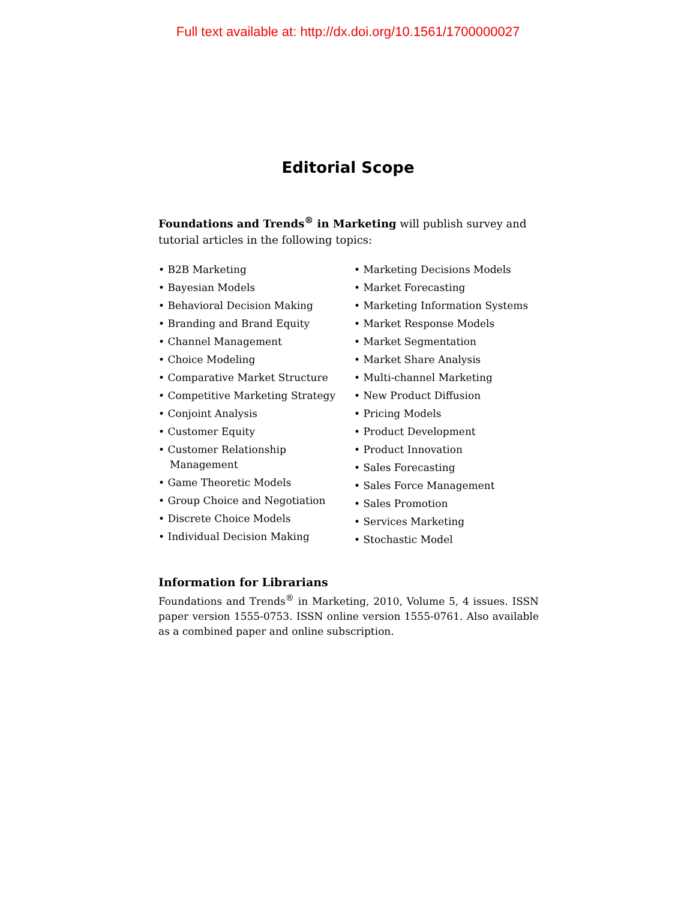Full text available at: http://dx.doi.org/10.1561/1700000027
Editorial Scope
Foundations and Trends<sup>®</sup> in Marketing will publish survey and tutorial articles in the following topics:
• B2B Marketing
• Bayesian Models
• Behavioral Decision Making
• Branding and Brand Equity
• Channel Management
• Choice Modeling
• Comparative Market Structure
• Competitive Marketing Strategy
• Conjoint Analysis
• Customer Equity
• Customer Relationship Management
• Game Theoretic Models
• Group Choice and Negotiation
• Discrete Choice Models
• Individual Decision Making
• Marketing Decisions Models
• Market Forecasting
• Marketing Information Systems
• Market Response Models
• Market Segmentation
• Market Share Analysis
• Multi-channel Marketing
• New Product Diffusion
• Pricing Models
• Product Development
• Product Innovation
• Sales Forecasting
• Sales Force Management
• Sales Promotion
• Services Marketing
• Stochastic Model
Information for Librarians
Foundations and Trends<sup>®</sup> in Marketing, 2010, Volume 5, 4 issues. ISSN paper version 1555-0753. ISSN online version 1555-0761. Also available as a combined paper and online subscription.